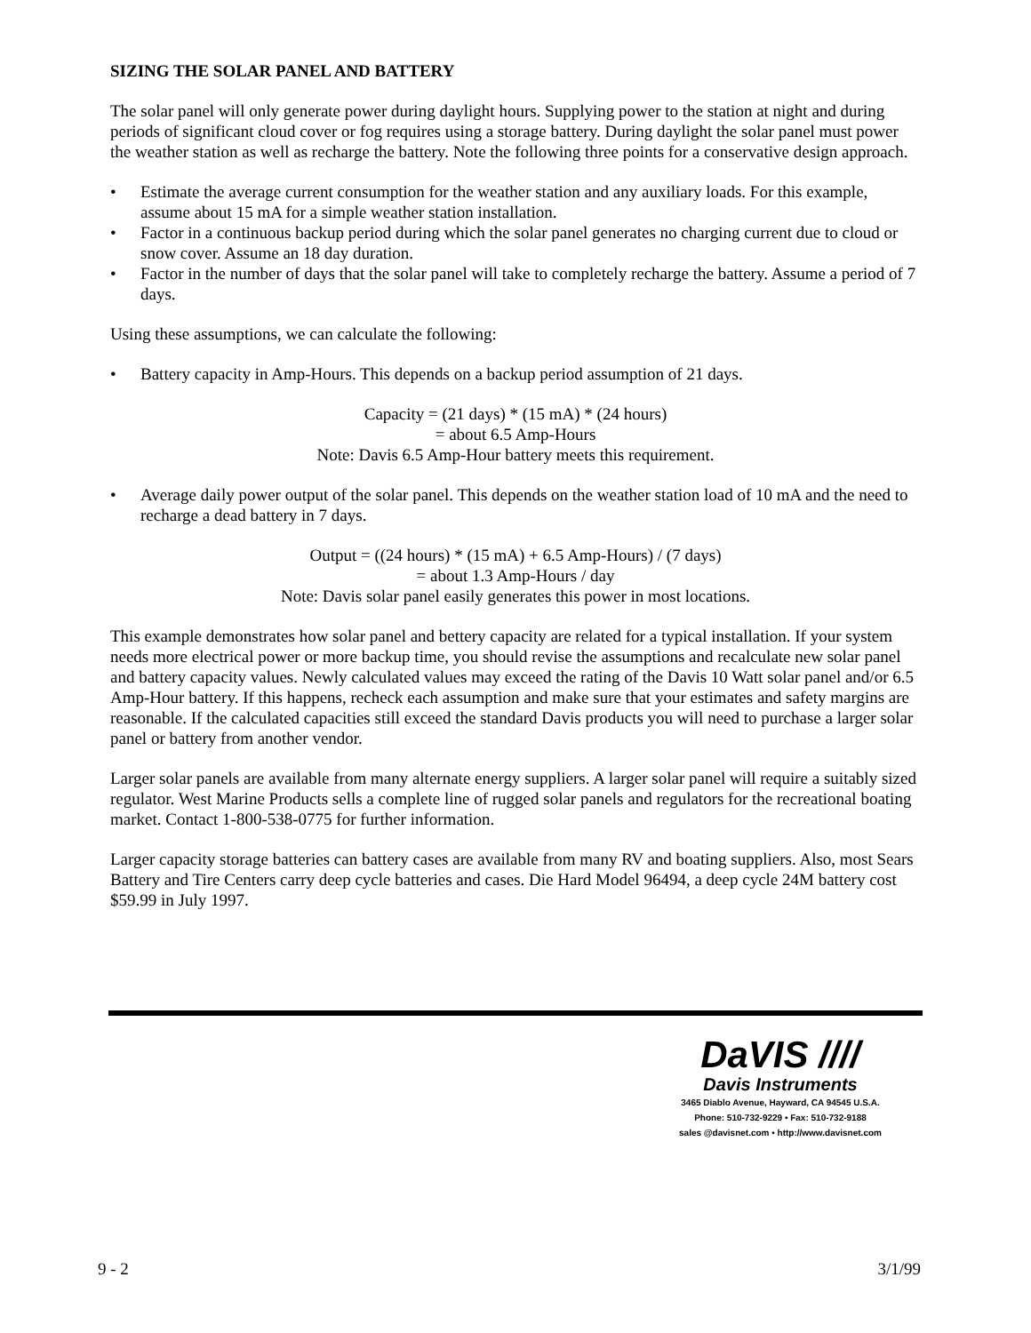SIZING THE SOLAR PANEL AND BATTERY
The solar panel will only generate power during daylight hours. Supplying power to the station at night and during periods of significant cloud cover or fog requires using a storage battery. During daylight the solar panel must power the weather station as well as recharge the battery. Note the following three points for a conservative design approach.
• Estimate the average current consumption for the weather station and any auxiliary loads. For this example, assume about 15 mA for a simple weather station installation.
• Factor in a continuous backup period during which the solar panel generates no charging current due to cloud or snow cover. Assume an 18 day duration.
• Factor in the number of days that the solar panel will take to completely recharge the battery. Assume a period of 7 days.
Using these assumptions, we can calculate the following:
• Battery capacity in Amp-Hours. This depends on a backup period assumption of 21 days.
Capacity = (21 days) * (15 mA) * (24 hours)
= about 6.5 Amp-Hours
Note: Davis 6.5 Amp-Hour battery meets this requirement.
• Average daily power output of the solar panel. This depends on the weather station load of 10 mA and the need to recharge a dead battery in 7 days.
Output = ((24 hours) * (15 mA) + 6.5 Amp-Hours) / (7 days)
= about 1.3 Amp-Hours / day
Note: Davis solar panel easily generates this power in most locations.
This example demonstrates how solar panel and bettery capacity are related for a typical installation. If your system needs more electrical power or more backup time, you should revise the assumptions and recalculate new solar panel and battery capacity values. Newly calculated values may exceed the rating of the Davis 10 Watt solar panel and/or 6.5 Amp-Hour battery. If this happens, recheck each assumption and make sure that your estimates and safety margins are reasonable. If the calculated capacities still exceed the standard Davis products you will need to purchase a larger solar panel or battery from another vendor.
Larger solar panels are available from many alternate energy suppliers. A larger solar panel will require a suitably sized regulator. West Marine Products sells a complete line of rugged solar panels and regulators for the recreational boating market. Contact 1-800-538-0775 for further information.
Larger capacity storage batteries can battery cases are available from many RV and boating suppliers. Also, most Sears Battery and Tire Centers carry deep cycle batteries and cases. Die Hard Model 96494, a deep cycle 24M battery cost $59.99 in July 1997.
DaVIS ////
Davis Instruments
3465 Diablo Avenue, Hayward, CA 94545 U.S.A.
Phone: 510-732-9229 • Fax: 510-732-9188
sales @davisnet.com • http://www.davisnet.com
9 - 2 3/1/99